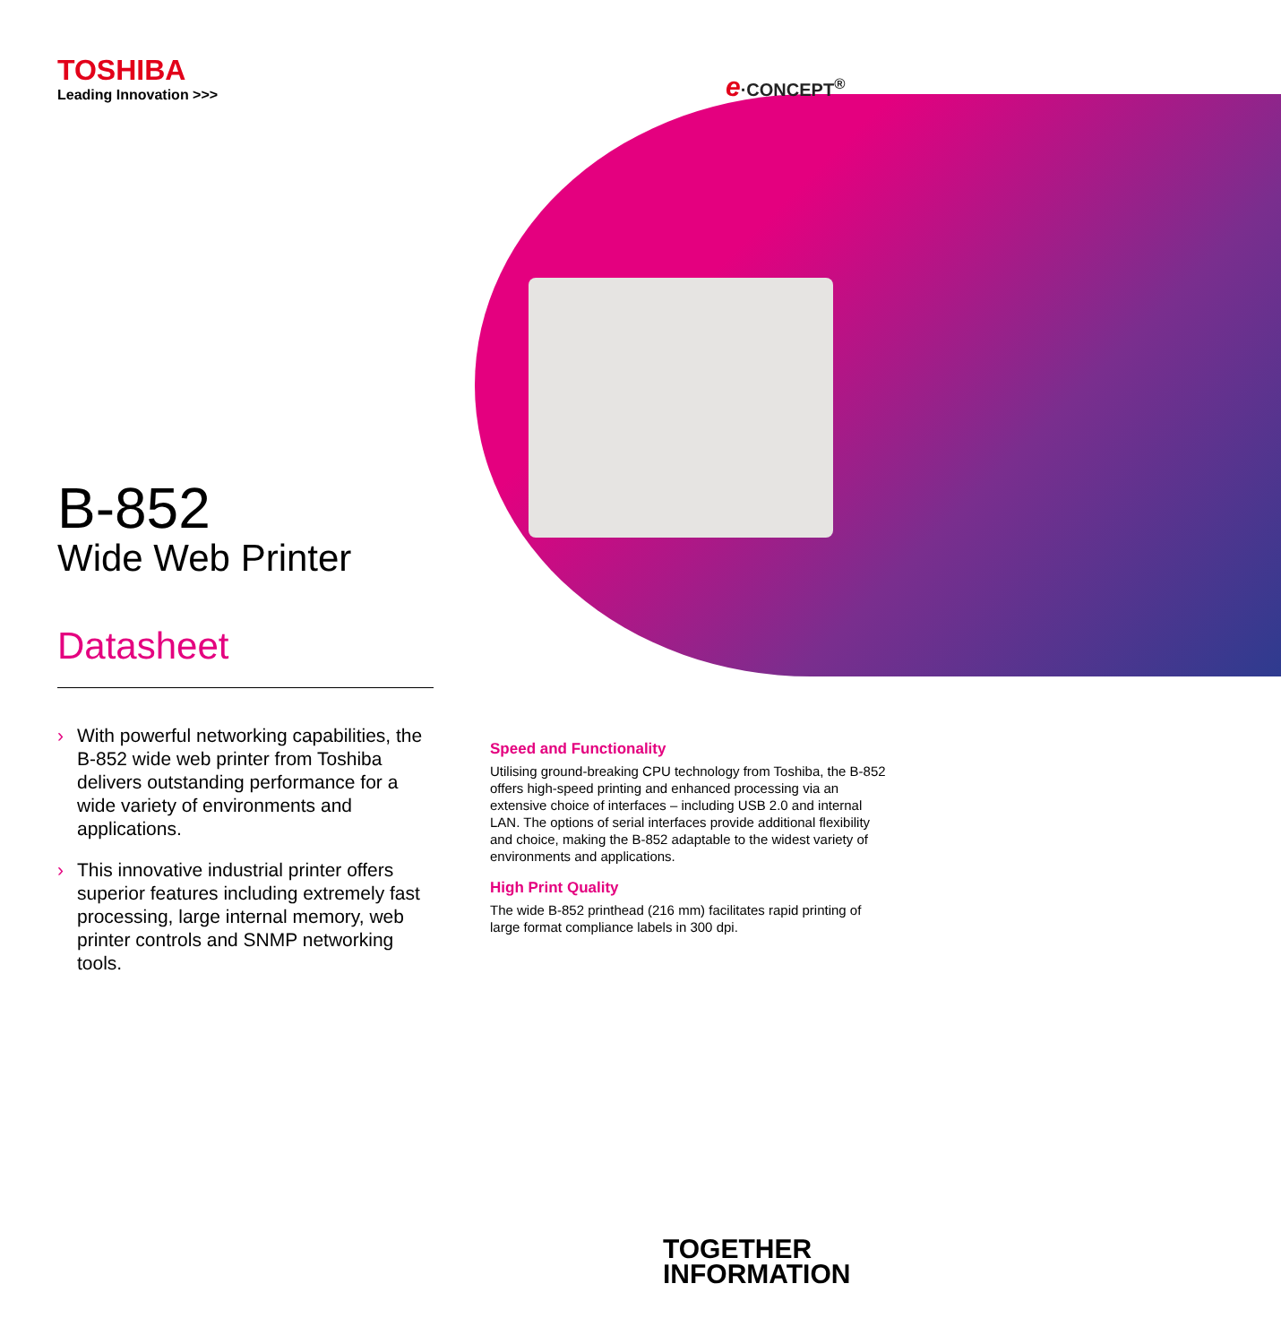TOSHIBA
Leading Innovation >>>
B-852
Wide Web Printer
Datasheet
› With powerful networking capabilities, the B-852 wide web printer from Toshiba delivers outstanding performance for a wide variety of environments and applications.
› This innovative industrial printer offers superior features including extremely fast processing, large internal memory, web printer controls and SNMP networking tools.
e·CONCEPT<sup>®</sup>
Speed and Functionality
Utilising ground-breaking CPU technology from Toshiba, the B-852 offers high-speed printing and enhanced processing via an extensive choice of interfaces – including USB 2.0 and internal LAN. The options of serial interfaces provide additional flexibility and choice, making the B-852 adaptable to the widest variety of environments and applications.
High Print Quality
The wide B-852 printhead (216 mm) facilitates rapid printing of large format compliance labels in 300 dpi.
TOGETHER
INFORMATION